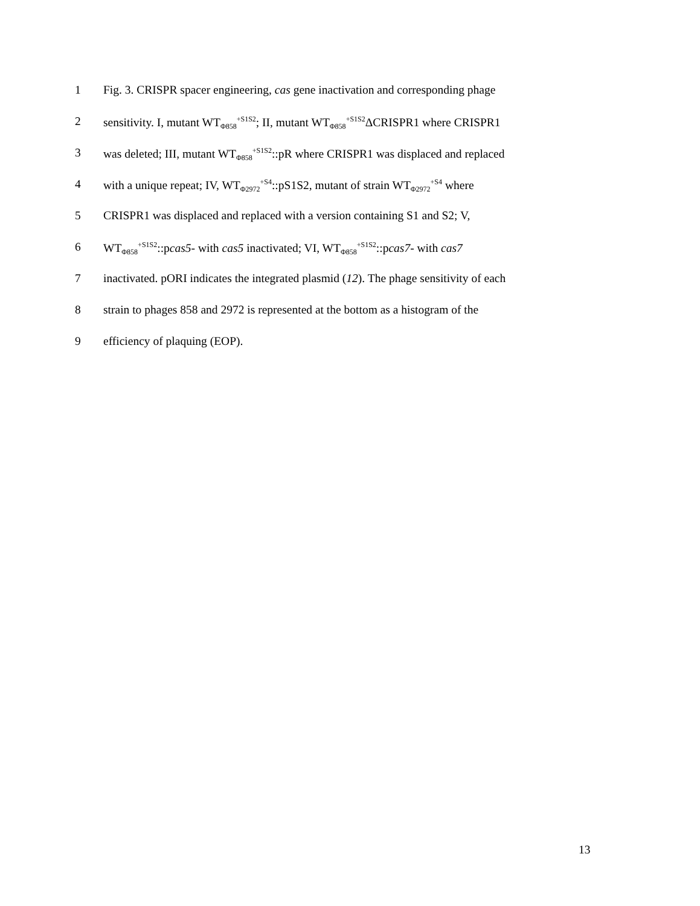1 Fig. 3. CRISPR spacer engineering, cas gene inactivation and corresponding phage
2 sensitivity. I, mutant WT<sub>Φ858</sub><sup>+S1S2</sup>; II, mutant WT<sub>Φ858</sub><sup>+S1S2</sup>ΔCRISPR1 where CRISPR1
3 was deleted; III, mutant WT<sub>Φ858</sub><sup>+S1S2</sup>::pR where CRISPR1 was displaced and replaced
4 with a unique repeat; IV, WT<sub>Φ2972</sub><sup>+S4</sup>::pS1S2, mutant of strain WT<sub>Φ2972</sub><sup>+S4</sup> where
5 CRISPR1 was displaced and replaced with a version containing S1 and S2; V,
6 WT<sub>Φ858</sub><sup>+S1S2</sup>::pcas5- with cas5 inactivated; VI, WT<sub>Φ858</sub><sup>+S1S2</sup>::pcas7- with cas7
7 inactivated. pORI indicates the integrated plasmid (12). The phage sensitivity of each
8 strain to phages 858 and 2972 is represented at the bottom as a histogram of the
9 efficiency of plaquing (EOP).
13